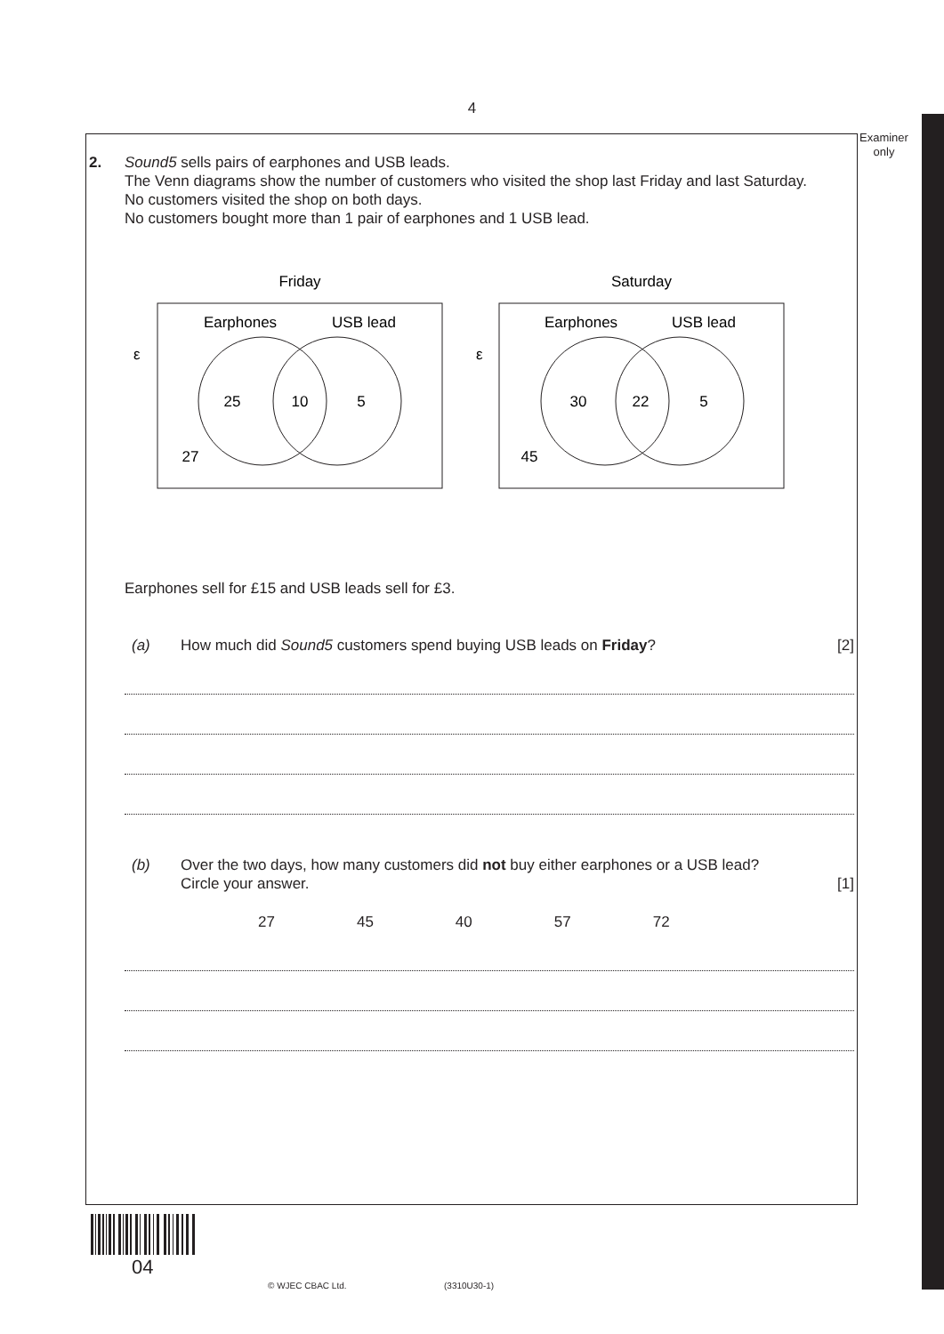4
Examiner
only
2. Sound5 sells pairs of earphones and USB leads.
The Venn diagrams show the number of customers who visited the shop last Friday and last Saturday.
No customers visited the shop on both days.
No customers bought more than 1 pair of earphones and 1 USB lead.
Friday
Saturday
ε
ε
Earphones
USB lead
Earphones
USB lead
25
10
5
27
30
22
5
45
Earphones sell for £15 and USB leads sell for £3.
(a) How much did Sound5 customers spend buying USB leads on Friday? [2]
(b) Over the two days, how many customers did not buy either earphones or a USB lead?
Circle your answer. [1]
27 45 40 57 72
04
© WJEC CBAC Ltd. (3310U30-1)